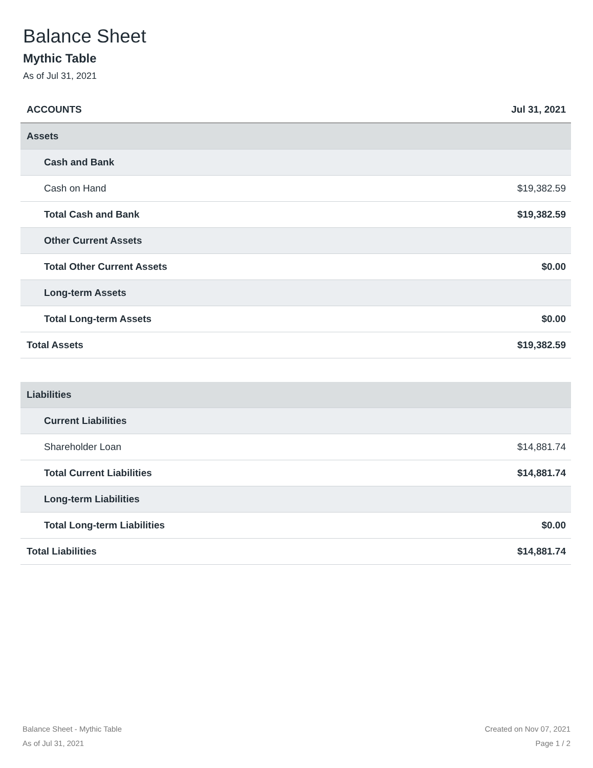Balance Sheet
Mythic Table
As of Jul 31, 2021
| ACCOUNTS | Jul 31, 2021 |
| --- | --- |
| Assets | |
| Cash and Bank | |
| Cash on Hand | $19,382.59 |
| Total Cash and Bank | $19,382.59 |
| Other Current Assets | |
| Total Other Current Assets | $0.00 |
| Long-term Assets | |
| Total Long-term Assets | $0.00 |
| Total Assets | $19,382.59 |
| Liabilities | |
| Current Liabilities | |
| Shareholder Loan | $14,881.74 |
| Total Current Liabilities | $14,881.74 |
| Long-term Liabilities | |
| Total Long-term Liabilities | $0.00 |
| Total Liabilities | $14,881.74 |
Balance Sheet - Mythic Table
As of Jul 31, 2021
Created on Nov 07, 2021
Page 1 / 2